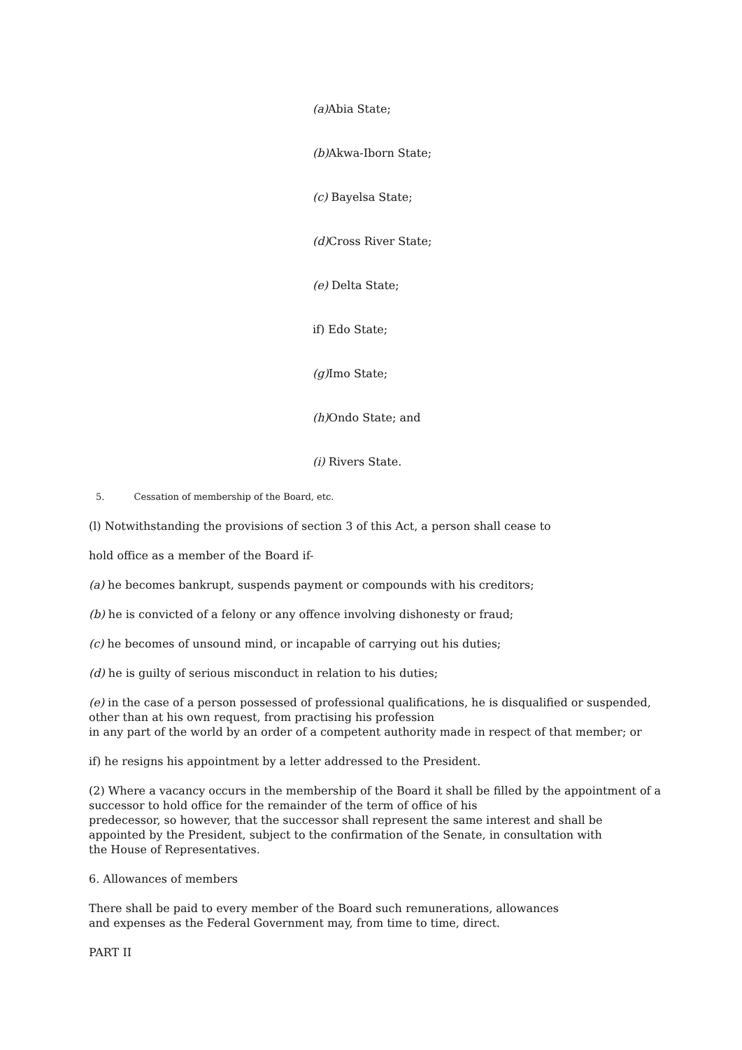(a) Abia State;
(b) Akwa-Iborn State;
(c) Bayelsa State;
(d) Cross River State;
(e) Delta State;
if) Edo State;
(g) Imo State;
(h) Ondo State; and
(i) Rivers State.
5. Cessation of membership of the Board, etc.
(l) Notwithstanding the provisions of section 3 of this Act, a person shall cease to
hold office as a member of the Board if-
(a) he becomes bankrupt, suspends payment or compounds with his creditors;
(b) he is convicted of a felony or any offence involving dishonesty or fraud;
(c) he becomes of unsound mind, or incapable of carrying out his duties;
(d) he is guilty of serious misconduct in relation to his duties;
(e) in the case of a person possessed of professional qualifications, he is disqualified or suspended, other than at his own request, from practising his profession
in any part of the world by an order of a competent authority made in respect of that member; or
if) he resigns his appointment by a letter addressed to the President.
(2) Where a vacancy occurs in the membership of the Board it shall be filled by the appointment of a successor to hold office for the remainder of the term of office of his
predecessor, so however, that the successor shall represent the same interest and shall be appointed by the President, subject to the confirmation of the Senate, in consultation with
the House of Representatives.
6. Allowances of members
There shall be paid to every member of the Board such remunerations, allowances
and expenses as the Federal Government may, from time to time, direct.
PART II